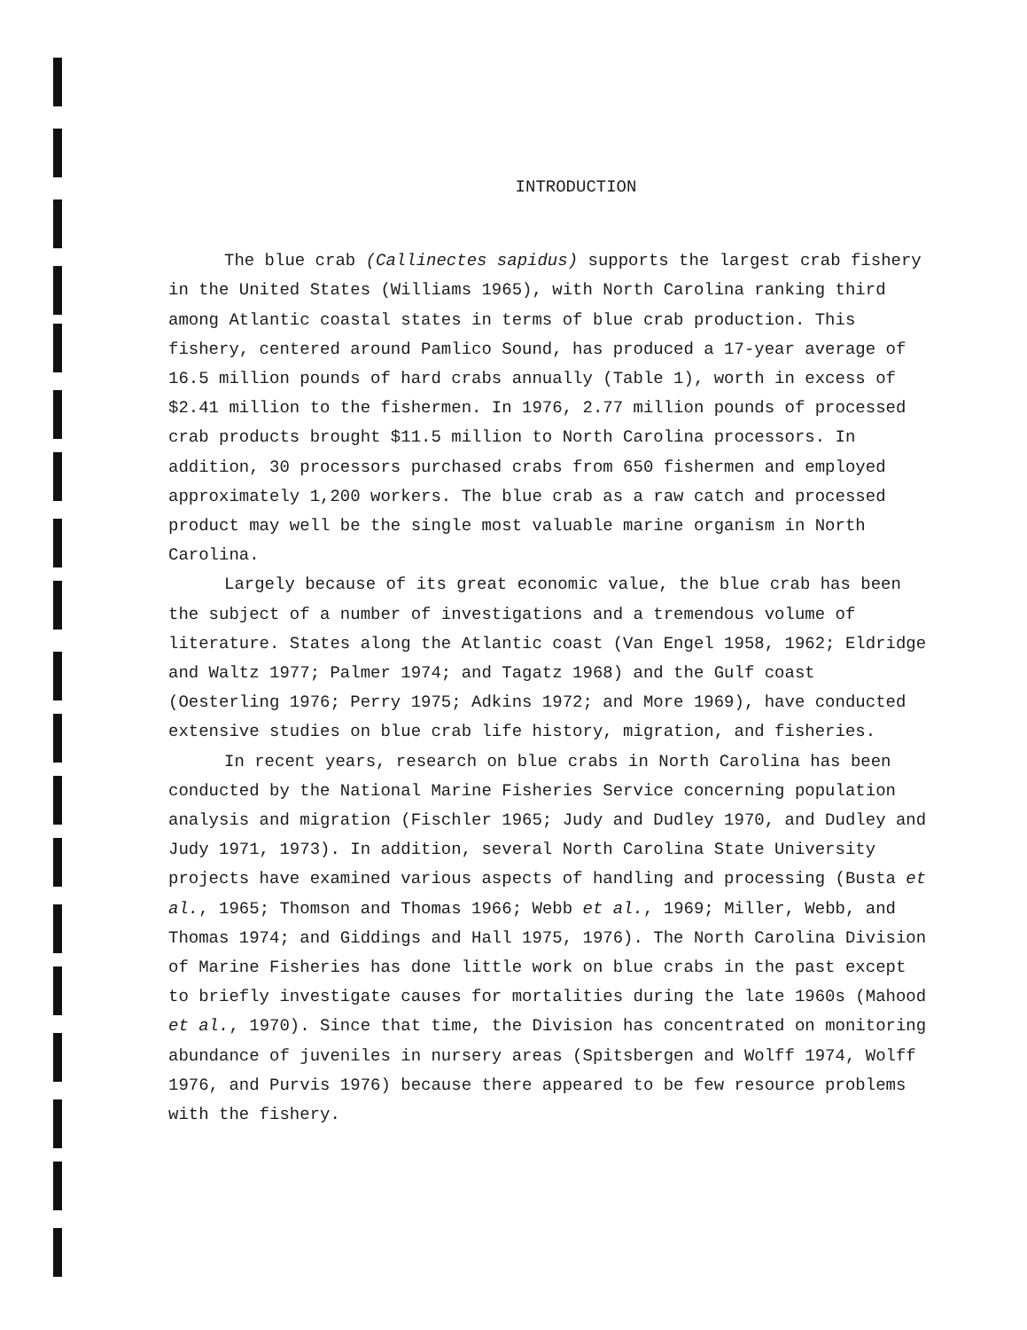INTRODUCTION
The blue crab (Callinectes sapidus) supports the largest crab fishery in the United States (Williams 1965), with North Carolina ranking third among Atlantic coastal states in terms of blue crab production. This fishery, centered around Pamlico Sound, has produced a 17-year average of 16.5 million pounds of hard crabs annually (Table 1), worth in excess of $2.41 million to the fishermen. In 1976, 2.77 million pounds of processed crab products brought $11.5 million to North Carolina processors. In addition, 30 processors purchased crabs from 650 fishermen and employed approximately 1,200 workers. The blue crab as a raw catch and processed product may well be the single most valuable marine organism in North Carolina.
Largely because of its great economic value, the blue crab has been the subject of a number of investigations and a tremendous volume of literature. States along the Atlantic coast (Van Engel 1958, 1962; Eldridge and Waltz 1977; Palmer 1974; and Tagatz 1968) and the Gulf coast (Oesterling 1976; Perry 1975; Adkins 1972; and More 1969), have conducted extensive studies on blue crab life history, migration, and fisheries.
In recent years, research on blue crabs in North Carolina has been conducted by the National Marine Fisheries Service concerning population analysis and migration (Fischler 1965; Judy and Dudley 1970, and Dudley and Judy 1971, 1973). In addition, several North Carolina State University projects have examined various aspects of handling and processing (Busta et al., 1965; Thomson and Thomas 1966; Webb et al., 1969; Miller, Webb, and Thomas 1974; and Giddings and Hall 1975, 1976). The North Carolina Division of Marine Fisheries has done little work on blue crabs in the past except to briefly investigate causes for mortalities during the late 1960s (Mahood et al., 1970). Since that time, the Division has concentrated on monitoring abundance of juveniles in nursery areas (Spitsbergen and Wolff 1974, Wolff 1976, and Purvis 1976) because there appeared to be few resource problems with the fishery.